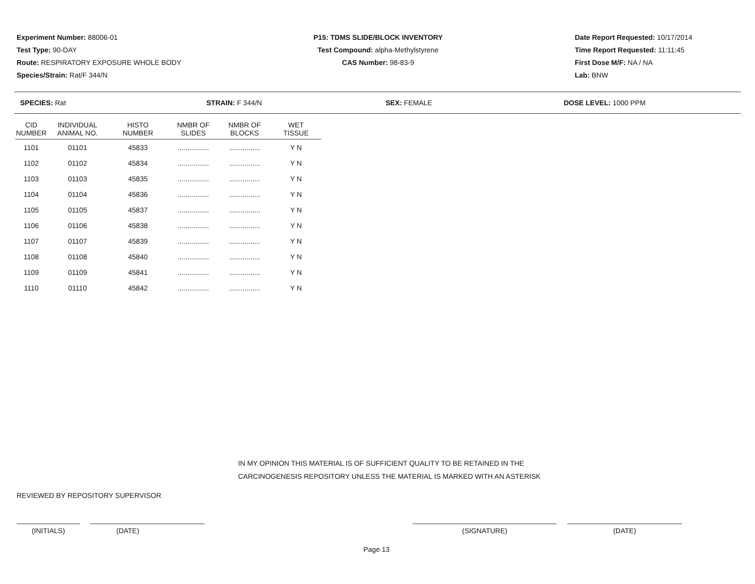Experiment Number: 88006-01
Test Type: 90-DAY
Route: RESPIRATORY EXPOSURE WHOLE BODY
Species/Strain: Rat/F 344/N
P15: TDMS SLIDE/BLOCK INVENTORY
Test Compound: alpha-Methylstyrene
CAS Number: 98-83-9
Date Report Requested: 10/17/2014
Time Report Requested: 11:11:45
First Dose M/F: NA / NA
Lab: BNW
SPECIES: Rat STRAIN: F 344/N SEX: FEMALE DOSE LEVEL: 1000 PPM
| CID NUMBER | INDIVIDUAL ANIMAL NO. | HISTO NUMBER | NMBR OF SLIDES | NMBR OF BLOCKS | WET TISSUE |
| --- | --- | --- | --- | --- | --- |
| 1101 | 01101 | 45833 | ................ | ................ | Y N |
| 1102 | 01102 | 45834 | ................ | ................ | Y N |
| 1103 | 01103 | 45835 | ................ | ................ | Y N |
| 1104 | 01104 | 45836 | ................ | ................ | Y N |
| 1105 | 01105 | 45837 | ................ | ................ | Y N |
| 1106 | 01106 | 45838 | ................ | ................ | Y N |
| 1107 | 01107 | 45839 | ................ | ................ | Y N |
| 1108 | 01108 | 45840 | ................ | ................ | Y N |
| 1109 | 01109 | 45841 | ................ | ................ | Y N |
| 1110 | 01110 | 45842 | ................ | ................ | Y N |
IN MY OPINION THIS MATERIAL IS OF SUFFICIENT QUALITY TO BE RETAINED IN THE
CARCINOGENESIS REPOSITORY UNLESS THE MATERIAL IS MARKED WITH AN ASTERISK
REVIEWED BY REPOSITORY SUPERVISOR
(INITIALS) (DATE) (SIGNATURE) (DATE)
Page 13